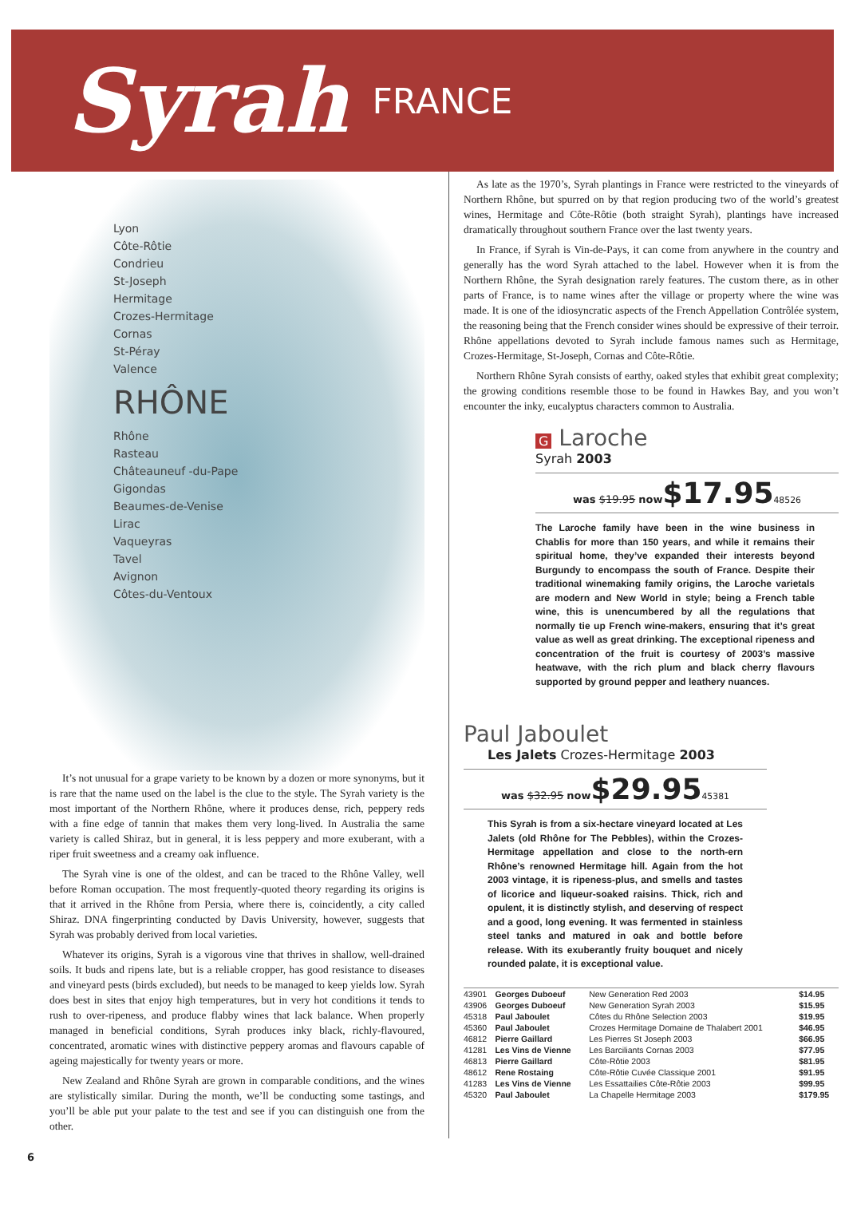Syrah
FRANCE
Lyon
Côte-Rôtie
Condrieu
St-Joseph
Hermitage
Crozes-Hermitage
Cornas
St-Péray
Valence
RHÔNE
Rhône
Rasteau
Châteauneuf -du-Pape
Gigondas
Beaumes-de-Venise
Lirac
Vaqueyras
Tavel
Avignon
Côtes-du-Ventoux
It’s not unusual for a grape variety to be known by a dozen or more synonyms, but it is rare that the name used on the label is the clue to the style. The Syrah variety is the most important of the Northern Rhône, where it produces dense, rich, peppery reds with a fine edge of tannin that makes them very long-lived. In Australia the same variety is called Shiraz, but in general, it is less peppery and more exuberant, with a riper fruit sweetness and a creamy oak influence.
The Syrah vine is one of the oldest, and can be traced to the Rhône Valley, well before Roman occupation. The most frequently-quoted theory regarding its origins is that it arrived in the Rhône from Persia, where there is, coincidently, a city called Shiraz. DNA fingerprinting conducted by Davis University, however, suggests that Syrah was probably derived from local varieties.
Whatever its origins, Syrah is a vigorous vine that thrives in shallow, well-drained soils. It buds and ripens late, but is a reliable cropper, has good resistance to diseases and vineyard pests (birds excluded), but needs to be managed to keep yields low. Syrah does best in sites that enjoy high temperatures, but in very hot conditions it tends to rush to over-ripeness, and produce flabby wines that lack balance. When properly managed in beneficial conditions, Syrah produces inky black, richly-flavoured, concentrated, aromatic wines with distinctive peppery aromas and flavours capable of ageing majestically for twenty years or more.
New Zealand and Rhône Syrah are grown in comparable conditions, and the wines are stylistically similar. During the month, we’ll be conducting some tastings, and you’ll be able put your palate to the test and see if you can distinguish one from the other.
As late as the 1970’s, Syrah plantings in France were restricted to the vineyards of Northern Rhône, but spurred on by that region producing two of the world’s greatest wines, Hermitage and Côte-Rôtie (both straight Syrah), plantings have increased dramatically throughout southern France over the last twenty years.
In France, if Syrah is Vin-de-Pays, it can come from anywhere in the country and generally has the word Syrah attached to the label. However when it is from the Northern Rhône, the Syrah designation rarely features. The custom there, as in other parts of France, is to name wines after the village or property where the wine was made. It is one of the idiosyncratic aspects of the French Appellation Contrôlée system, the reasoning being that the French consider wines should be expressive of their terroir. Rhône appellations devoted to Syrah include famous names such as Hermitage, Crozes-Hermitage, St-Joseph, Cornas and Côte-Rôtie.
Northern Rhône Syrah consists of earthy, oaked styles that exhibit great complexity; the growing conditions resemble those to be found in Hawkes Bay, and you won’t encounter the inky, eucalyptus characters common to Australia.
G Laroche
Syrah 2003
was $19.95 now$17.9548526
The Laroche family have been in the wine business in Chablis for more than 150 years, and while it remains their spiritual home, they’ve expanded their interests beyond Burgundy to encompass the south of France. Despite their traditional winemaking family origins, the Laroche varietals are modern and New World in style; being a French table wine, this is unencumbered by all the regulations that normally tie up French wine-makers, ensuring that it’s great value as well as great drinking. The exceptional ripeness and concentration of the fruit is courtesy of 2003’s massive heatwave, with the rich plum and black cherry flavours supported by ground pepper and leathery nuances.
Paul Jaboulet
Les Jalets Crozes-Hermitage 2003
was $32.95 now$29.9545381
This Syrah is from a six-hectare vineyard located at Les Jalets (old Rhône for The Pebbles), within the Crozes-Hermitage appellation and close to the north-ern Rhône’s renowned Hermitage hill. Again from the hot 2003 vintage, it is ripeness-plus, and smells and tastes of licorice and liqueur-soaked raisins. Thick, rich and opulent, it is distinctly stylish, and deserving of respect and a good, long evening. It was fermented in stainless steel tanks and matured in oak and bottle before release. With its exuberantly fruity bouquet and nicely rounded palate, it is exceptional value.
| 43901 | Georges Duboeuf | New Generation Red 2003 | $14.95 |
| 43906 | Georges Duboeuf | New Generation Syrah 2003 | $15.95 |
| 45318 | Paul Jaboulet | Côtes du Rhône Selection 2003 | $19.95 |
| 45360 | Paul Jaboulet | Crozes Hermitage Domaine de Thalabert 2001 | $46.95 |
| 46812 | Pierre Gaillard | Les Pierres St Joseph 2003 | $66.95 |
| 41281 | Les Vins de Vienne | Les Barciliants Cornas 2003 | $77.95 |
| 46813 | Pierre Gaillard | Côte-Rôtie 2003 | $81.95 |
| 48612 | Rene Rostaing | Côte-Rôtie Cuvée Classique 2001 | $91.95 |
| 41283 | Les Vins de Vienne | Les Essattailies Côte-Rôtie 2003 | $99.95 |
| 45320 | Paul Jaboulet | La Chapelle Hermitage 2003 | $179.95 |
6